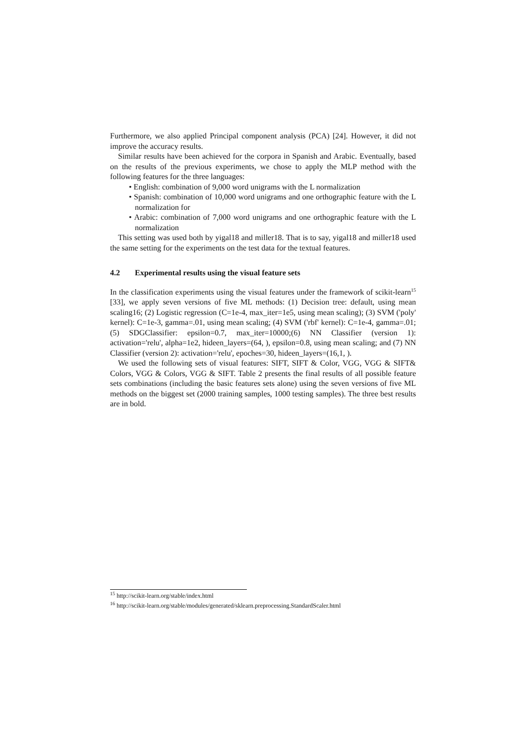Furthermore, we also applied Principal component analysis (PCA) [24]. However, it did not improve the accuracy results.
Similar results have been achieved for the corpora in Spanish and Arabic. Eventually, based on the results of the previous experiments, we chose to apply the MLP method with the following features for the three languages:
• English: combination of 9,000 word unigrams with the L normalization
• Spanish: combination of 10,000 word unigrams and one orthographic feature with the L normalization for
• Arabic: combination of 7,000 word unigrams and one orthographic feature with the L normalization
This setting was used both by yigal18 and miller18. That is to say, yigal18 and miller18 used the same setting for the experiments on the test data for the textual features.
4.2 Experimental results using the visual feature sets
In the classification experiments using the visual features under the framework of scikit-learn<sup>15</sup> [33], we apply seven versions of five ML methods: (1) Decision tree: default, using mean scaling16; (2) Logistic regression (C=1e-4, max_iter=1e5, using mean scaling); (3) SVM ('poly' kernel): C=1e-3, gamma=.01, using mean scaling; (4) SVM ('rbf' kernel): C=1e-4, gamma=.01; (5) SDGClassifier: epsilon=0.7, max_iter=10000;(6) NN Classifier (version 1): activation='relu', alpha=1e2, hideen_layers=(64, ), epsilon=0.8, using mean scaling; and (7) NN Classifier (version 2): activation='relu', epoches=30, hideen_layers=(16,1, ).
We used the following sets of visual features: SIFT, SIFT & Color, VGG, VGG & SIFT& Colors, VGG & Colors, VGG & SIFT. Table 2 presents the final results of all possible feature sets combinations (including the basic features sets alone) using the seven versions of five ML methods on the biggest set (2000 training samples, 1000 testing samples). The three best results are in bold.
<sup>15</sup> http://scikit-learn.org/stable/index.html
<sup>16</sup> http://scikit-learn.org/stable/modules/generated/sklearn.preprocessing.StandardScaler.html